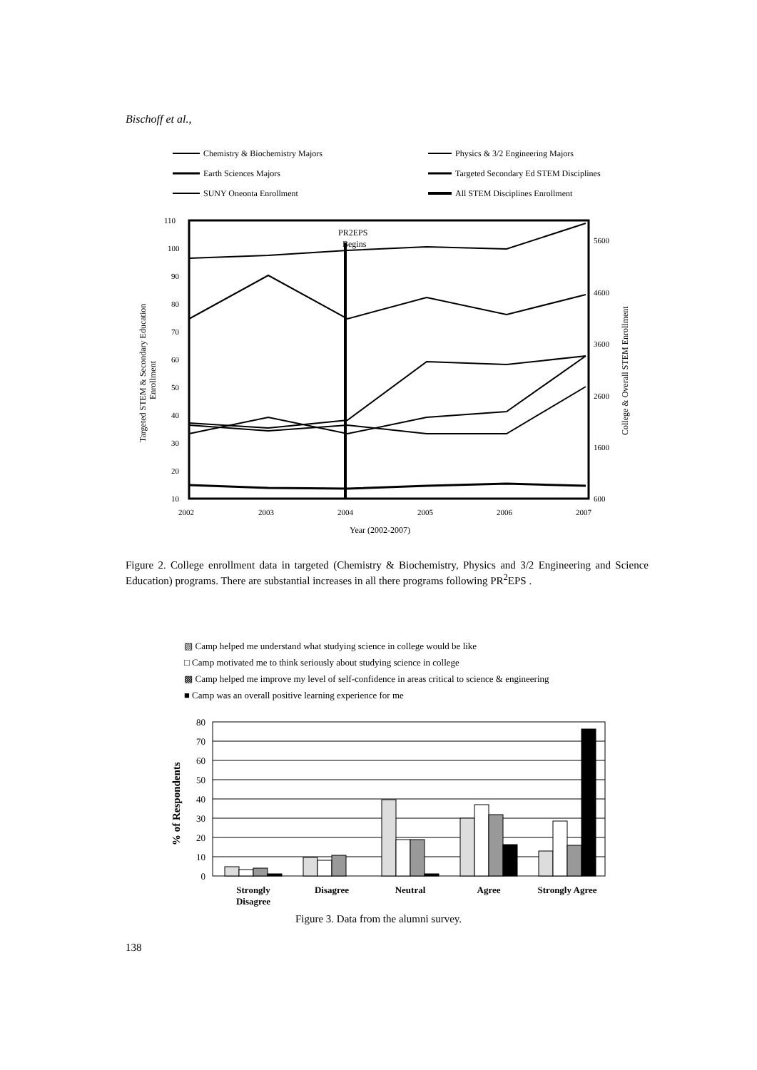Bischoff et al.,
Chemistry & Biochemistry Majors
Physics & 3/2 Engineering Majors
Earth Sciences Majors
Targeted Secondary Ed STEM Disciplines
SUNY Oneonta Enrollment
All STEM Disciplines Enrollment
PR2EPS
Begins
110
100
90
80
70
60
50
40
30
20
10
5600
4600
3600
2600
1600
600
2002
2003
2004
2005
2006
2007
Year (2002-2007)
Targeted STEM & Secondary Education
Enrollment
College & Overall STEM Enrollment
Figure 2. College enrollment data in targeted (Chemistry & Biochemistry, Physics and 3/2 Engineering and Science Education) programs. There are substantial increases in all there programs following PR<sup>2</sup>EPS .
▧ Camp helped me understand what studying science in college would be like
□ Camp motivated me to think seriously about studying science in college
▩ Camp helped me improve my level of self-confidence in areas critical to science & engineering
■ Camp was an overall positive learning experience for me
80
70
60
50
40
30
20
10
0
% of Respondents
Strongly
Disagree
Disagree
Neutral
Agree
Strongly Agree
Figure 3. Data from the alumni survey.
138